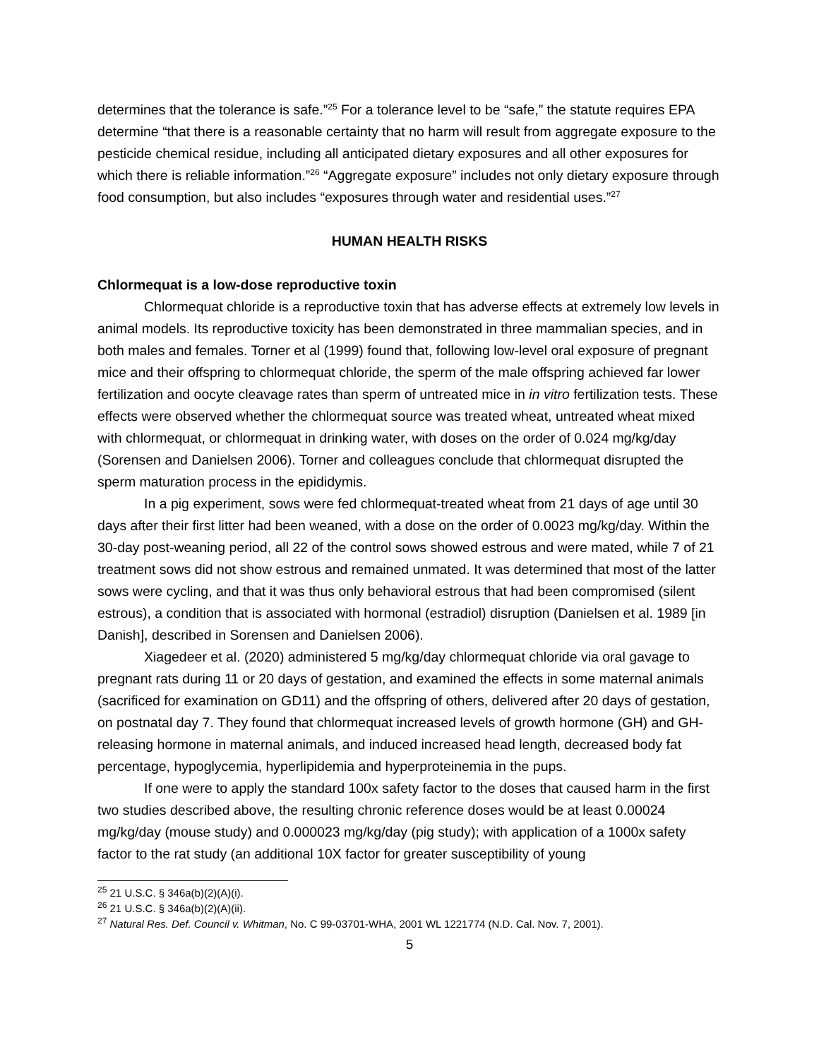determines that the tolerance is safe.”<sup>25</sup> For a tolerance level to be “safe,” the statute requires EPA determine “that there is a reasonable certainty that no harm will result from aggregate exposure to the pesticide chemical residue, including all anticipated dietary exposures and all other exposures for which there is reliable information.”<sup>26</sup> “Aggregate exposure” includes not only dietary exposure through food consumption, but also includes “exposures through water and residential uses.”<sup>27</sup>
HUMAN HEALTH RISKS
Chlormequat is a low-dose reproductive toxin
Chlormequat chloride is a reproductive toxin that has adverse effects at extremely low levels in animal models. Its reproductive toxicity has been demonstrated in three mammalian species, and in both males and females. Torner et al (1999) found that, following low-level oral exposure of pregnant mice and their offspring to chlormequat chloride, the sperm of the male offspring achieved far lower fertilization and oocyte cleavage rates than sperm of untreated mice in in vitro fertilization tests. These effects were observed whether the chlormequat source was treated wheat, untreated wheat mixed with chlormequat, or chlormequat in drinking water, with doses on the order of 0.024 mg/kg/day (Sorensen and Danielsen 2006). Torner and colleagues conclude that chlormequat disrupted the sperm maturation process in the epididymis.
In a pig experiment, sows were fed chlormequat-treated wheat from 21 days of age until 30 days after their first litter had been weaned, with a dose on the order of 0.0023 mg/kg/day. Within the 30-day post-weaning period, all 22 of the control sows showed estrous and were mated, while 7 of 21 treatment sows did not show estrous and remained unmated. It was determined that most of the latter sows were cycling, and that it was thus only behavioral estrous that had been compromised (silent estrous), a condition that is associated with hormonal (estradiol) disruption (Danielsen et al. 1989 [in Danish], described in Sorensen and Danielsen 2006).
Xiagedeer et al. (2020) administered 5 mg/kg/day chlormequat chloride via oral gavage to pregnant rats during 11 or 20 days of gestation, and examined the effects in some maternal animals (sacrificed for examination on GD11) and the offspring of others, delivered after 20 days of gestation, on postnatal day 7. They found that chlormequat increased levels of growth hormone (GH) and GH-releasing hormone in maternal animals, and induced increased head length, decreased body fat percentage, hypoglycemia, hyperlipidemia and hyperproteinemia in the pups.
If one were to apply the standard 100x safety factor to the doses that caused harm in the first two studies described above, the resulting chronic reference doses would be at least 0.00024 mg/kg/day (mouse study) and 0.000023 mg/kg/day (pig study); with application of a 1000x safety factor to the rat study (an additional 10X factor for greater susceptibility of young
<sup>25</sup> 21 U.S.C. § 346a(b)(2)(A)(i).
<sup>26</sup> 21 U.S.C. § 346a(b)(2)(A)(ii).
<sup>27</sup> Natural Res. Def. Council v. Whitman, No. C 99-03701-WHA, 2001 WL 1221774 (N.D. Cal. Nov. 7, 2001).
5